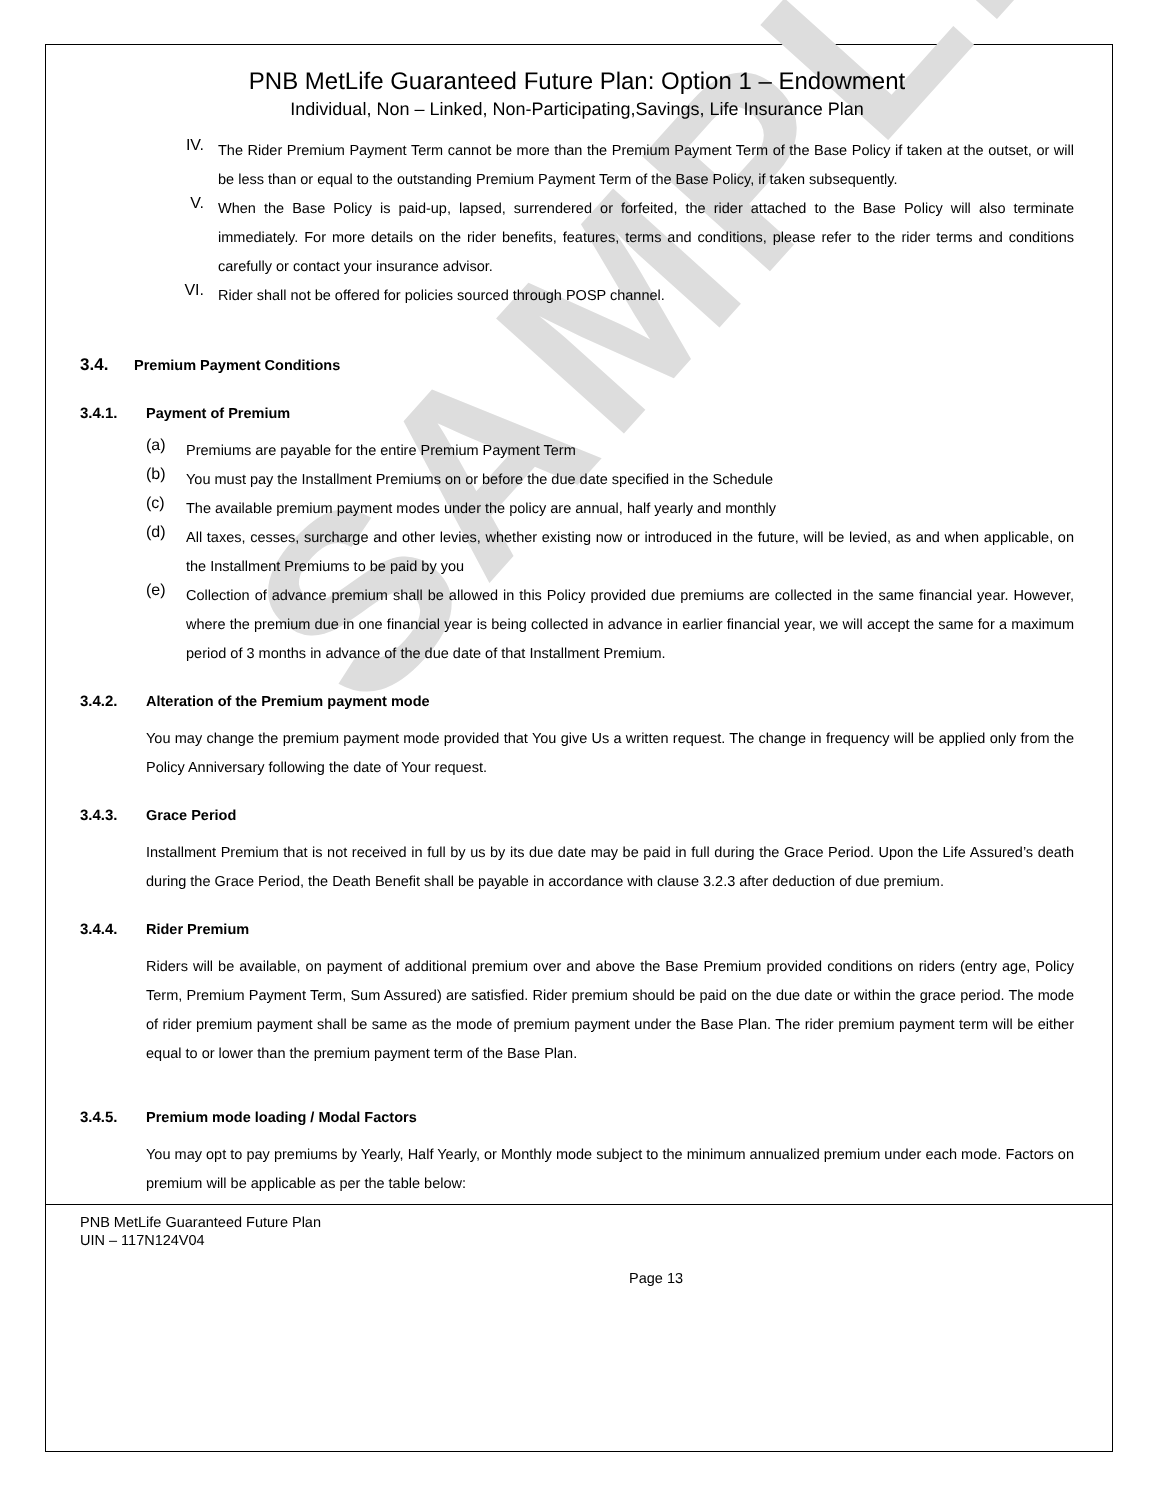SAMPLE
PNB MetLife Guaranteed Future Plan: Option 1 – Endowment
Individual, Non – Linked, Non-Participating,Savings, Life Insurance Plan
IV.
The Rider Premium Payment Term cannot be more than the Premium Payment Term of the Base Policy if taken at the outset, or will be less than or equal to the outstanding Premium Payment Term of the Base Policy, if taken subsequently.
V.
When the Base Policy is paid-up, lapsed, surrendered or forfeited, the rider attached to the Base Policy will also terminate immediately. For more details on the rider benefits, features, terms and conditions, please refer to the rider terms and conditions carefully or contact your insurance advisor.
VI.
Rider shall not be offered for policies sourced through POSP channel.
3.4. Premium Payment Conditions
3.4.1. Payment of Premium
(a)
Premiums are payable for the entire Premium Payment Term
(b)
You must pay the Installment Premiums on or before the due date specified in the Schedule
(c)
The available premium payment modes under the policy are annual, half yearly and monthly
(d)
All taxes, cesses, surcharge and other levies, whether existing now or introduced in the future, will be levied, as and when applicable, on the Installment Premiums to be paid by you
(e)
Collection of advance premium shall be allowed in this Policy provided due premiums are collected in the same financial year. However, where the premium due in one financial year is being collected in advance in earlier financial year, we will accept the same for a maximum period of 3 months in advance of the due date of that Installment Premium.
3.4.2. Alteration of the Premium payment mode
You may change the premium payment mode provided that You give Us a written request. The change in frequency will be applied only from the Policy Anniversary following the date of Your request.
3.4.3. Grace Period
Installment Premium that is not received in full by us by its due date may be paid in full during the Grace Period. Upon the Life Assured’s death during the Grace Period, the Death Benefit shall be payable in accordance with clause 3.2.3 after deduction of due premium.
3.4.4. Rider Premium
Riders will be available, on payment of additional premium over and above the Base Premium provided conditions on riders (entry age, Policy Term, Premium Payment Term, Sum Assured) are satisfied. Rider premium should be paid on the due date or within the grace period. The mode of rider premium payment shall be same as the mode of premium payment under the Base Plan. The rider premium payment term will be either equal to or lower than the premium payment term of the Base Plan.
3.4.5. Premium mode loading / Modal Factors
You may opt to pay premiums by Yearly, Half Yearly, or Monthly mode subject to the minimum annualized premium under each mode. Factors on premium will be applicable as per the table below:
PNB MetLife Guaranteed Future Plan
UIN – 117N124V04
Page 13